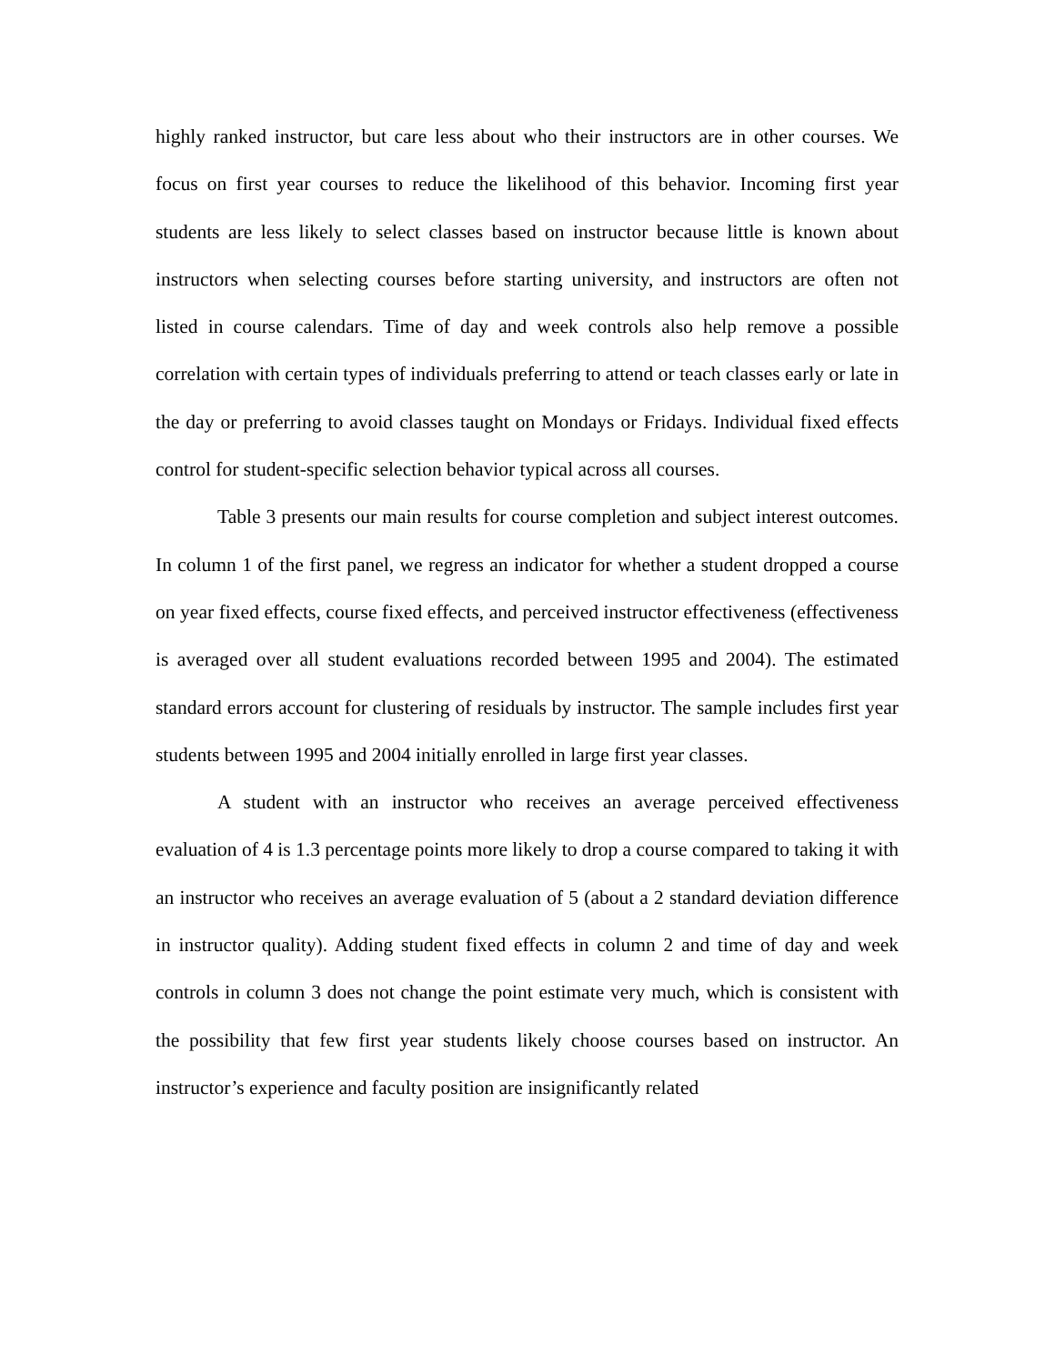highly ranked instructor, but care less about who their instructors are in other courses. We focus on first year courses to reduce the likelihood of this behavior. Incoming first year students are less likely to select classes based on instructor because little is known about instructors when selecting courses before starting university, and instructors are often not listed in course calendars. Time of day and week controls also help remove a possible correlation with certain types of individuals preferring to attend or teach classes early or late in the day or preferring to avoid classes taught on Mondays or Fridays. Individual fixed effects control for student-specific selection behavior typical across all courses.
Table 3 presents our main results for course completion and subject interest outcomes. In column 1 of the first panel, we regress an indicator for whether a student dropped a course on year fixed effects, course fixed effects, and perceived instructor effectiveness (effectiveness is averaged over all student evaluations recorded between 1995 and 2004). The estimated standard errors account for clustering of residuals by instructor. The sample includes first year students between 1995 and 2004 initially enrolled in large first year classes.
A student with an instructor who receives an average perceived effectiveness evaluation of 4 is 1.3 percentage points more likely to drop a course compared to taking it with an instructor who receives an average evaluation of 5 (about a 2 standard deviation difference in instructor quality). Adding student fixed effects in column 2 and time of day and week controls in column 3 does not change the point estimate very much, which is consistent with the possibility that few first year students likely choose courses based on instructor. An instructor’s experience and faculty position are insignificantly related